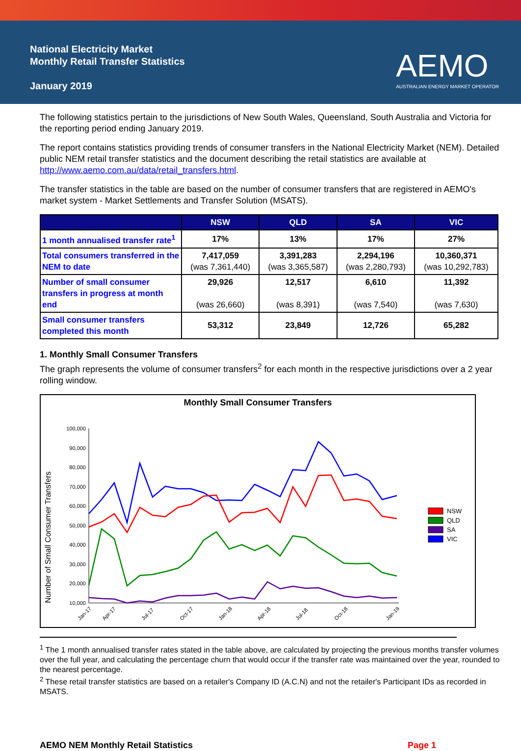National Electricity Market
Monthly Retail Transfer Statistics
January 2019
AEMO
AUSTRALIAN ENERGY MARKET OPERATOR
The following statistics pertain to the jurisdictions of New South Wales, Queensland, South Australia and Victoria for the reporting period ending January 2019.
The report contains statistics providing trends of consumer transfers in the National Electricity Market (NEM). Detailed public NEM retail transfer statistics and the document describing the retail statistics are available at http://www.aemo.com.au/data/retail_transfers.html.
The transfer statistics in the table are based on the number of consumer transfers that are registered in AEMO's market system - Market Settlements and Transfer Solution (MSATS).
| | NSW | QLD | SA | VIC |
| --- | --- | --- | --- | --- |
| 1 month annualised transfer rate<sup>1</sup> | 17% | 13% | 17% | 27% |
| Total consumers transferred in the NEM to date | 7,417,059 (was 7,361,440) | 3,391,283 (was 3,365,587) | 2,294,196 (was 2,280,793) | 10,360,371 (was 10,292,783) |
| Number of small consumer transfers in progress at month end | 29,926 (was 26,660) | 12,517 (was 8,391) | 6,610 (was 7,540) | 11,392 (was 7,630) |
| Small consumer transfers completed this month | 53,312 | 23,849 | 12,726 | 65,282 |
1. Monthly Small Consumer Transfers
The graph represents the volume of consumer transfers<sup>2</sup> for each month in the respective jurisdictions over a 2 year rolling window.
Monthly Small Consumer Transfers
Number of Small Consumer Transfers
100,000
90,000
80,000
70,000
60,000
50,000
40,000
30,000
20,000
10,000
Jan-17
Apr-17
Jul-17
Oct-17
Jan-18
Apr-18
Jul-18
Oct-18
Jan-19
NSW
QLD
SA
VIC
<sup>1</sup> The 1 month annualised transfer rates stated in the table above, are calculated by projecting the previous months transfer volumes over the full year, and calculating the percentage churn that would occur if the transfer rate was maintained over the year, rounded to the nearest percentage.
<sup>2</sup> These retail transfer statistics are based on a retailer's Company ID (A.C.N) and not the retailer's Participant IDs as recorded in MSATS.
AEMO NEM Monthly Retail Statistics Page 1